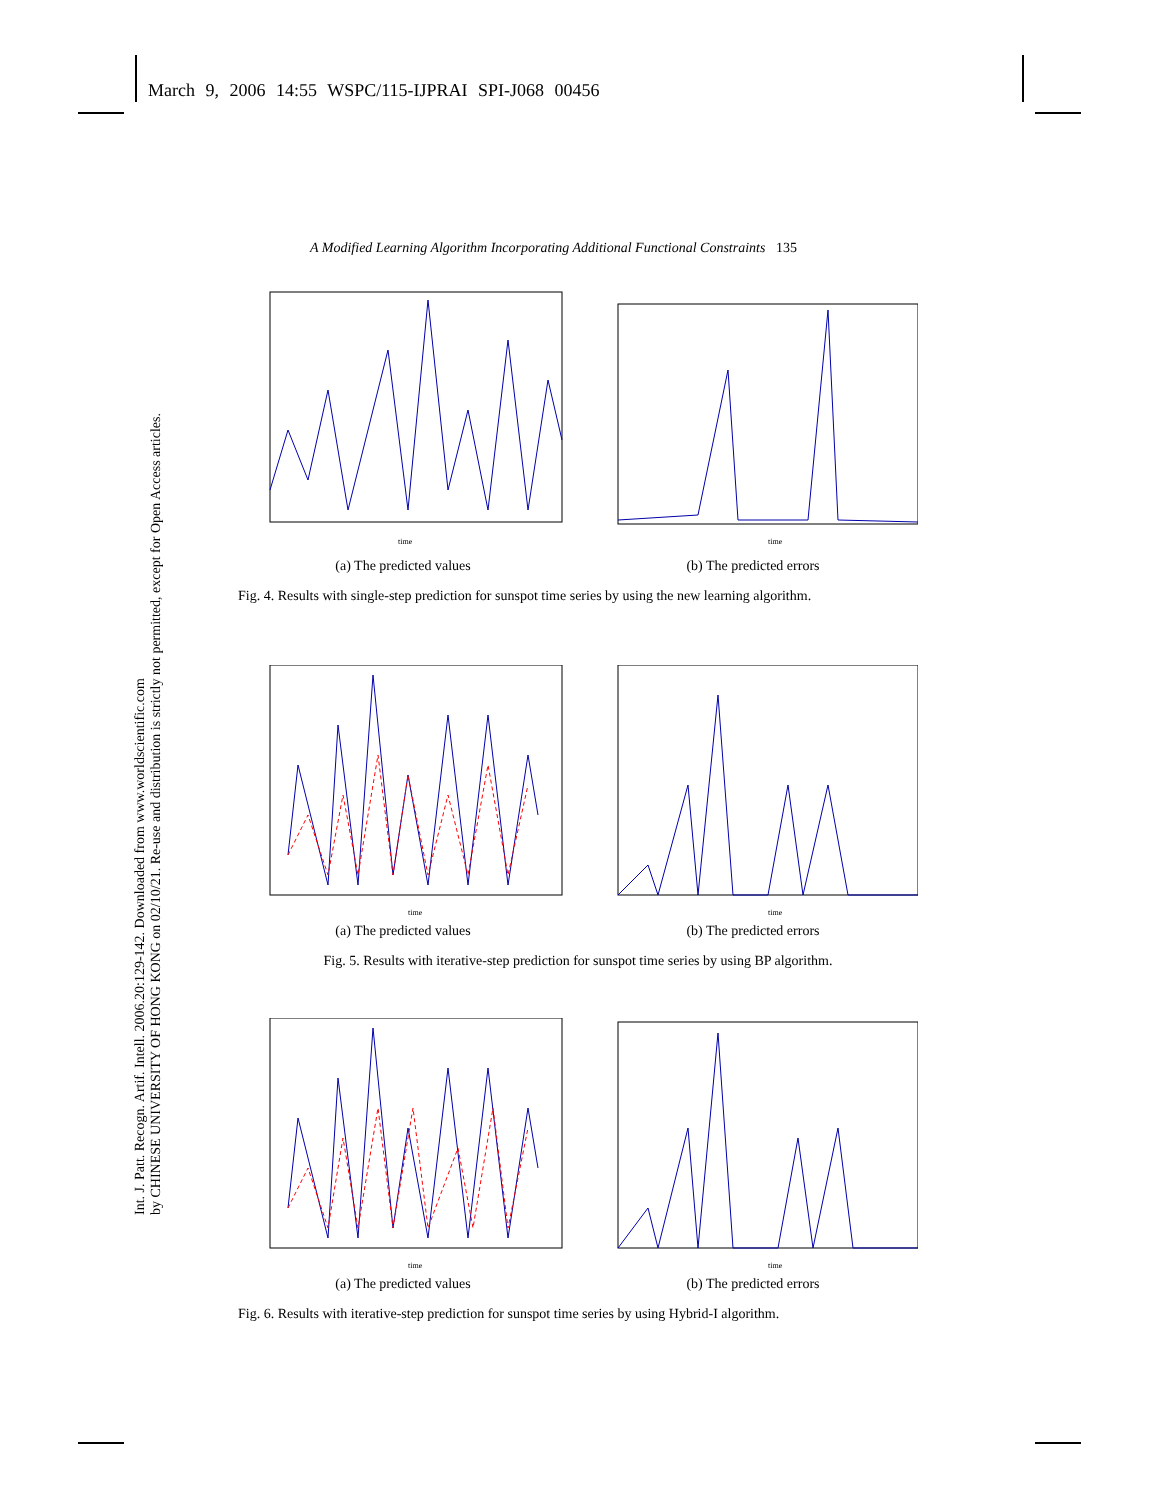March 9, 2006 14:55 WSPC/115-IJPRAI SPI-J068 00456
A Modified Learning Algorithm Incorporating Additional Functional Constraints 135
Int. J. Patt. Recogn. Artif. Intell. 2006.20:129-142. Downloaded from www.worldscientific.com
by CHINESE UNIVERSITY OF HONG KONG on 02/10/21. Re-use and distribution is strictly not permitted, except for Open Access articles.
time
(a) The predicted values
time
(b) The predicted errors
Fig. 4. Results with single-step prediction for sunspot time series by using the new learning algorithm.
time
(a) The predicted values
time
(b) The predicted errors
Fig. 5. Results with iterative-step prediction for sunspot time series by using BP algorithm.
time
(a) The predicted values
time
(b) The predicted errors
Fig. 6. Results with iterative-step prediction for sunspot time series by using Hybrid-I algorithm.